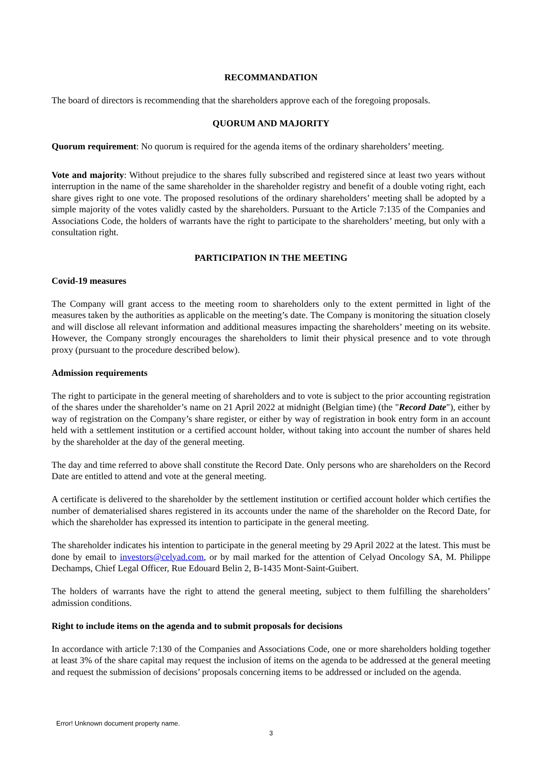RECOMMANDATION
The board of directors is recommending that the shareholders approve each of the foregoing proposals.
QUORUM AND MAJORITY
Quorum requirement: No quorum is required for the agenda items of the ordinary shareholders’ meeting.
Vote and majority: Without prejudice to the shares fully subscribed and registered since at least two years without interruption in the name of the same shareholder in the shareholder registry and benefit of a double voting right, each share gives right to one vote. The proposed resolutions of the ordinary shareholders’ meeting shall be adopted by a simple majority of the votes validly casted by the shareholders. Pursuant to the Article 7:135 of the Companies and Associations Code, the holders of warrants have the right to participate to the shareholders’ meeting, but only with a consultation right.
PARTICIPATION IN THE MEETING
Covid-19 measures
The Company will grant access to the meeting room to shareholders only to the extent permitted in light of the measures taken by the authorities as applicable on the meeting’s date. The Company is monitoring the situation closely and will disclose all relevant information and additional measures impacting the shareholders’ meeting on its website. However, the Company strongly encourages the shareholders to limit their physical presence and to vote through proxy (pursuant to the procedure described below).
Admission requirements
The right to participate in the general meeting of shareholders and to vote is subject to the prior accounting registration of the shares under the shareholder’s name on 21 April 2022 at midnight (Belgian time) (the "Record Date"), either by way of registration on the Company’s share register, or either by way of registration in book entry form in an account held with a settlement institution or a certified account holder, without taking into account the number of shares held by the shareholder at the day of the general meeting.
The day and time referred to above shall constitute the Record Date. Only persons who are shareholders on the Record Date are entitled to attend and vote at the general meeting.
A certificate is delivered to the shareholder by the settlement institution or certified account holder which certifies the number of dematerialised shares registered in its accounts under the name of the shareholder on the Record Date, for which the shareholder has expressed its intention to participate in the general meeting.
The shareholder indicates his intention to participate in the general meeting by 29 April 2022 at the latest. This must be done by email to investors@celyad.com, or by mail marked for the attention of Celyad Oncology SA, M. Philippe Dechamps, Chief Legal Officer, Rue Edouard Belin 2, B-1435 Mont-Saint-Guibert.
The holders of warrants have the right to attend the general meeting, subject to them fulfilling the shareholders’ admission conditions.
Right to include items on the agenda and to submit proposals for decisions
In accordance with article 7:130 of the Companies and Associations Code, one or more shareholders holding together at least 3% of the share capital may request the inclusion of items on the agenda to be addressed at the general meeting and request the submission of decisions’ proposals concerning items to be addressed or included on the agenda.
Error! Unknown document property name.
3